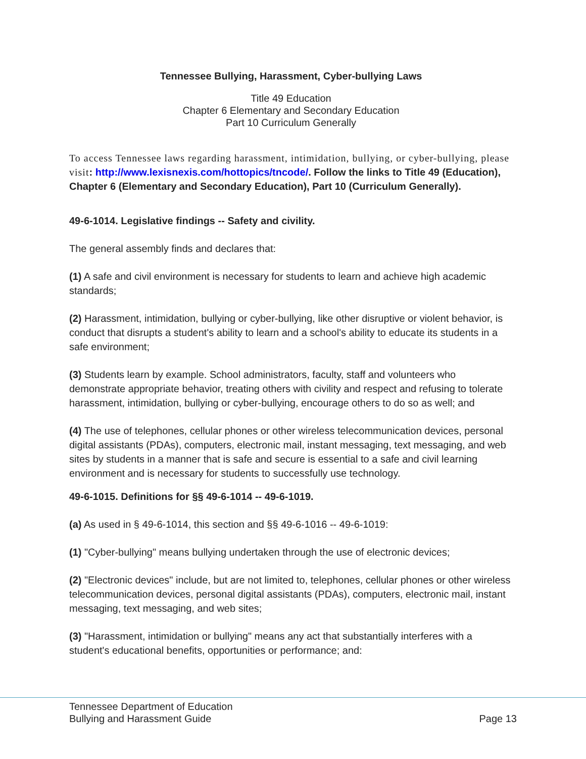Tennessee Bullying, Harassment, Cyber-bullying Laws
Title 49 Education
Chapter 6 Elementary and Secondary Education
Part 10 Curriculum Generally
To access Tennessee laws regarding harassment, intimidation, bullying, or cyber-bullying, please visit: http://www.lexisnexis.com/hottopics/tncode/. Follow the links to Title 49 (Education), Chapter 6 (Elementary and Secondary Education), Part 10 (Curriculum Generally).
49-6-1014. Legislative findings -- Safety and civility.
The general assembly finds and declares that:
(1) A safe and civil environment is necessary for students to learn and achieve high academic standards;
(2) Harassment, intimidation, bullying or cyber-bullying, like other disruptive or violent behavior, is conduct that disrupts a student's ability to learn and a school's ability to educate its students in a safe environment;
(3) Students learn by example. School administrators, faculty, staff and volunteers who demonstrate appropriate behavior, treating others with civility and respect and refusing to tolerate harassment, intimidation, bullying or cyber-bullying, encourage others to do so as well; and
(4) The use of telephones, cellular phones or other wireless telecommunication devices, personal digital assistants (PDAs), computers, electronic mail, instant messaging, text messaging, and web sites by students in a manner that is safe and secure is essential to a safe and civil learning environment and is necessary for students to successfully use technology.
49-6-1015. Definitions for §§ 49-6-1014 -- 49-6-1019.
(a) As used in § 49-6-1014, this section and §§ 49-6-1016 -- 49-6-1019:
(1) "Cyber-bullying" means bullying undertaken through the use of electronic devices;
(2) "Electronic devices" include, but are not limited to, telephones, cellular phones or other wireless telecommunication devices, personal digital assistants (PDAs), computers, electronic mail, instant messaging, text messaging, and web sites;
(3) "Harassment, intimidation or bullying" means any act that substantially interferes with a student's educational benefits, opportunities or performance; and:
Tennessee Department of Education
Bullying and Harassment Guide
Page 13